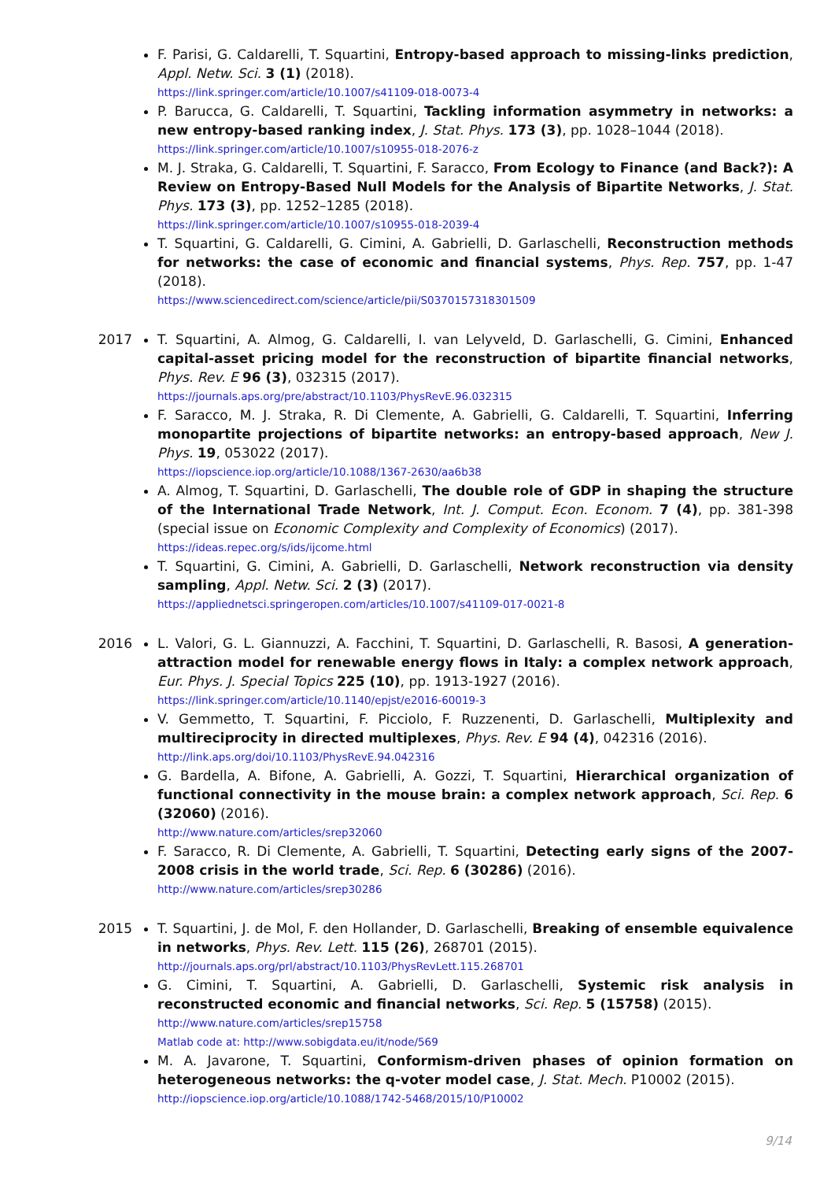F. Parisi, G. Caldarelli, T. Squartini, Entropy-based approach to missing-links prediction, Appl. Netw. Sci. 3 (1) (2018).
https://link.springer.com/article/10.1007/s41109-018-0073-4
P. Barucca, G. Caldarelli, T. Squartini, Tackling information asymmetry in networks: a new entropy-based ranking index, J. Stat. Phys. 173 (3), pp. 1028–1044 (2018).
https://link.springer.com/article/10.1007/s10955-018-2076-z
M. J. Straka, G. Caldarelli, T. Squartini, F. Saracco, From Ecology to Finance (and Back?): A Review on Entropy-Based Null Models for the Analysis of Bipartite Networks, J. Stat. Phys. 173 (3), pp. 1252–1285 (2018).
https://link.springer.com/article/10.1007/s10955-018-2039-4
T. Squartini, G. Caldarelli, G. Cimini, A. Gabrielli, D. Garlaschelli, Reconstruction methods for networks: the case of economic and financial systems, Phys. Rep. 757, pp. 1-47 (2018).
https://www.sciencedirect.com/science/article/pii/S0370157318301509
2017 T. Squartini, A. Almog, G. Caldarelli, I. van Lelyveld, D. Garlaschelli, G. Cimini, Enhanced capital-asset pricing model for the reconstruction of bipartite financial networks, Phys. Rev. E 96 (3), 032315 (2017).
https://journals.aps.org/pre/abstract/10.1103/PhysRevE.96.032315
F. Saracco, M. J. Straka, R. Di Clemente, A. Gabrielli, G. Caldarelli, T. Squartini, Inferring monopartite projections of bipartite networks: an entropy-based approach, New J. Phys. 19, 053022 (2017).
https://iopscience.iop.org/article/10.1088/1367-2630/aa6b38
A. Almog, T. Squartini, D. Garlaschelli, The double role of GDP in shaping the structure of the International Trade Network, Int. J. Comput. Econ. Econom. 7 (4), pp. 381-398 (special issue on Economic Complexity and Complexity of Economics) (2017).
https://ideas.repec.org/s/ids/ijcome.html
T. Squartini, G. Cimini, A. Gabrielli, D. Garlaschelli, Network reconstruction via density sampling, Appl. Netw. Sci. 2 (3) (2017).
https://appliednetsci.springeropen.com/articles/10.1007/s41109-017-0021-8
2016 L. Valori, G. L. Giannuzzi, A. Facchini, T. Squartini, D. Garlaschelli, R. Basosi, A generation-attraction model for renewable energy flows in Italy: a complex network approach, Eur. Phys. J. Special Topics 225 (10), pp. 1913-1927 (2016).
https://link.springer.com/article/10.1140/epjst/e2016-60019-3
V. Gemmetto, T. Squartini, F. Picciolo, F. Ruzzenenti, D. Garlaschelli, Multiplexity and multireciprocity in directed multiplexes, Phys. Rev. E 94 (4), 042316 (2016).
http://link.aps.org/doi/10.1103/PhysRevE.94.042316
G. Bardella, A. Bifone, A. Gabrielli, A. Gozzi, T. Squartini, Hierarchical organization of functional connectivity in the mouse brain: a complex network approach, Sci. Rep. 6 (32060) (2016).
http://www.nature.com/articles/srep32060
F. Saracco, R. Di Clemente, A. Gabrielli, T. Squartini, Detecting early signs of the 2007-2008 crisis in the world trade, Sci. Rep. 6 (30286) (2016).
http://www.nature.com/articles/srep30286
2015 T. Squartini, J. de Mol, F. den Hollander, D. Garlaschelli, Breaking of ensemble equivalence in networks, Phys. Rev. Lett. 115 (26), 268701 (2015).
http://journals.aps.org/prl/abstract/10.1103/PhysRevLett.115.268701
G. Cimini, T. Squartini, A. Gabrielli, D. Garlaschelli, Systemic risk analysis in reconstructed economic and financial networks, Sci. Rep. 5 (15758) (2015).
http://www.nature.com/articles/srep15758
Matlab code at: http://www.sobigdata.eu/it/node/569
M. A. Javarone, T. Squartini, Conformism-driven phases of opinion formation on heterogeneous networks: the q-voter model case, J. Stat. Mech. P10002 (2015).
http://iopscience.iop.org/article/10.1088/1742-5468/2015/10/P10002
9/14